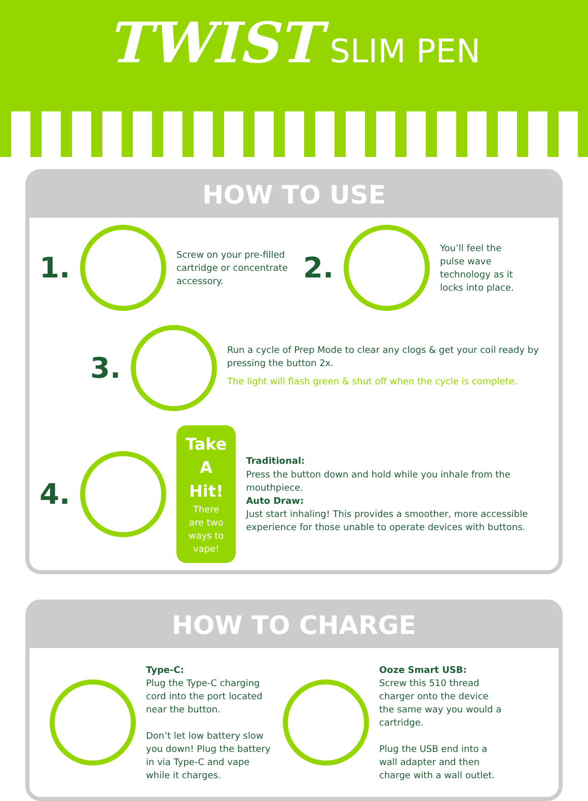TWIST
SLIM PEN
HOW TO USE
1.
Screw on your pre-filled cartridge or concentrate accessory.
2.
You’ll feel the pulse wave technology as it locks into place.
3.
Run a cycle of Prep Mode to clear any clogs & get your coil ready by pressing the button 2x.
The light will flash green & shut off when the cycle is complete.
4.
Take A Hit!
There are two ways to vape!
Traditional:
Press the button down and hold while you inhale from the mouthpiece.
Auto Draw:
Just start inhaling! This provides a smoother, more accessible experience for those unable to operate devices with buttons.
HOW TO CHARGE
Type-C:
Plug the Type-C charging cord into the port located near the button.
Don’t let low battery slow you down! Plug the battery in via Type-C and vape while it charges.
Ooze Smart USB:
Screw this 510 thread charger onto the device the same way you would a cartridge.
Plug the USB end into a wall adapter and then charge with a wall outlet.